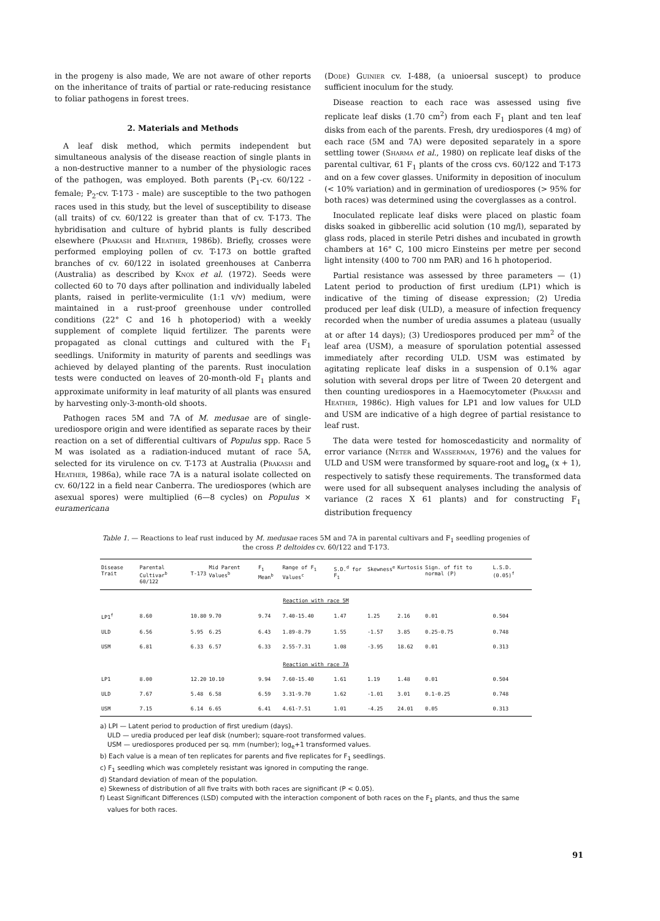in the progeny is also made, We are not aware of other reports on the inheritance of traits of partial or rate-reducing resistance to foliar pathogens in forest trees.
2. Materials and Methods
A leaf disk method, which permits independent but simultaneous analysis of the disease reaction of single plants in a non-destructive manner to a number of the physiologic races of the pathogen, was employed. Both parents (P<sub>1</sub>-cv. 60/122 - female; P<sub>2</sub>-cv. T-173 - male) are susceptible to the two pathogen races used in this study, but the level of susceptibility to disease (all traits) of cv. 60/122 is greater than that of cv. T-173. The hybridisation and culture of hybrid plants is fully described elsewhere (Prakash and Heather, 1986b). Briefly, crosses were performed employing pollen of cv. T-173 on bottle grafted branches of cv. 60/122 in isolated greenhouses at Canberra (Australia) as described by Knox et al. (1972). Seeds were collected 60 to 70 days after pollination and individually labeled plants, raised in perlite-vermiculite (1:1 v/v) medium, were maintained in a rust-proof greenhouse under controlled conditions (22° C and 16 h photoperiod) with a weekly supplement of complete liquid fertilizer. The parents were propagated as clonal cuttings and cultured with the F<sub>1</sub> seedlings. Uniformity in maturity of parents and seedlings was achieved by delayed planting of the parents. Rust inoculation tests were conducted on leaves of 20-month-old F<sub>1</sub> plants and approximate uniformity in leaf maturity of all plants was ensured by harvesting only-3-month-old shoots.
Pathogen races 5M and 7A of M. medusae are of single-urediospore origin and were identified as separate races by their reaction on a set of differential cultivars of Populus spp. Race 5 M was isolated as a radiation-induced mutant of race 5A, selected for its virulence on cv. T-173 at Australia (Prakash and Heather, 1986a), while race 7A is a natural isolate collected on cv. 60/122 in a field near Canberra. The urediospores (which are asexual spores) were multiplied (6—8 cycles) on Populus × euramericana
(Dode) Guinier cv. I-488, (a unioersal suscept) to produce sufficient inoculum for the study.
Disease reaction to each race was assessed using five replicate leaf disks (1.70 cm<sup>2</sup>) from each F<sub>1</sub> plant and ten leaf disks from each of the parents. Fresh, dry urediospores (4 mg) of each race (5M and 7A) were deposited separately in a spore settling tower (Sharma et al., 1980) on replicate leaf disks of the parental cultivar, 61 F<sub>1</sub> plants of the cross cvs. 60/122 and T-173 and on a few cover glasses. Uniformity in deposition of inoculum (< 10% variation) and in germination of urediospores (> 95% for both races) was determined using the coverglasses as a control.
Inoculated replicate leaf disks were placed on plastic foam disks soaked in gibberellic acid solution (10 mg/l), separated by glass rods, placed in sterile Petri dishes and incubated in growth chambers at 16° C, 100 micro Einsteins per metre per second light intensity (400 to 700 nm PAR) and 16 h photoperiod.
Partial resistance was assessed by three parameters — (1) Latent period to production of first uredium (LP1) which is indicative of the timing of disease expression; (2) Uredia produced per leaf disk (ULD), a measure of infection frequency recorded when the number of uredia assumes a plateau (usually at or after 14 days); (3) Urediospores produced per mm<sup>2</sup> of the leaf area (USM), a measure of sporulation potential assessed immediately after recording ULD. USM was estimated by agitating replicate leaf disks in a suspension of 0.1% agar solution with several drops per litre of Tween 20 detergent and then counting urediospores in a Haemocytometer (Prakash and Heather, 1986c). High values for LP1 and low values for ULD and USM are indicative of a high degree of partial resistance to leaf rust.
The data were tested for homoscedasticity and normality of error variance (Neter and Wasserman, 1976) and the values for ULD and USM were transformed by square-root and log<sub>e</sub> (x + 1), respectively to satisfy these requirements. The transformed data were used for all subsequent analyses including the analysis of variance (2 races X 61 plants) and for constructing F<sub>1</sub> distribution frequency
Table 1. — Reactions to leaf rust induced by M. medusae races 5M and 7A in parental cultivars and F<sub>1</sub> seedling progenies of the cross P. deltoides cv. 60/122 and T-173.
| Disease Trait | Parental Cultivar<sup>b</sup> 60/122 | T-173 | Mid Parent Values<sup>b</sup> | F<sub>1</sub> Mean<sup>b</sup> | Range of F<sub>1</sub> Values<sup>c</sup> | S.D.<sup>d</sup> for F<sub>1</sub> | Skewness<sup>e</sup> | Kurtosis | Sign. of fit to normal (P) | L.S.D. (0.05)<sup>f</sup> |
| --- | --- | --- | --- | --- | --- | --- | --- | --- | --- | --- |
| Reaction with race 5M | | | | | | | | | | |
| LP1<sup>f</sup> | 8.60 | 10.80 | 9.70 | 9.74 | 7.40-15.40 | 1.47 | 1.25 | 2.16 | 0.01 | 0.504 |
| ULD | 6.56 | 5.95 | 6.25 | 6.43 | 1.89-8.79 | 1.55 | -1.57 | 3.85 | 0.25-0.75 | 0.748 |
| USM | 6.81 | 6.33 | 6.57 | 6.33 | 2.55-7.31 | 1.08 | -3.95 | 18.62 | 0.01 | 0.313 |
| Reaction with race 7A | | | | | | | | | | |
| LP1 | 8.00 | 12.20 | 10.10 | 9.94 | 7.60-15.40 | 1.61 | 1.19 | 1.48 | 0.01 | 0.504 |
| ULD | 7.67 | 5.48 | 6.58 | 6.59 | 3.31-9.70 | 1.62 | -1.01 | 3.01 | 0.1-0.25 | 0.748 |
| USM | 7.15 | 6.14 | 6.65 | 6.41 | 4.61-7.51 | 1.01 | -4.25 | 24.01 | 0.05 | 0.313 |
a) LPI — Latent period to production of first uredium (days).
ULD — uredia produced per leaf disk (number); square-root transformed values.
USM — urediospores produced per sq. mm (number); log<sub>e</sub>+1 transformed values.
b) Each value is a mean of ten replicates for parents and five replicates for F<sub>1</sub> seedlings.
c) F<sub>1</sub> seedling which was completely resistant was ignored in computing the range.
d) Standard deviation of mean of the population.
e) Skewness of distribution of all five traits with both races are significant (P < 0.05).
f) Least Significant Differences (LSD) computed with the interaction component of both races on the F<sub>1</sub> plants, and thus the same values for both races.
91